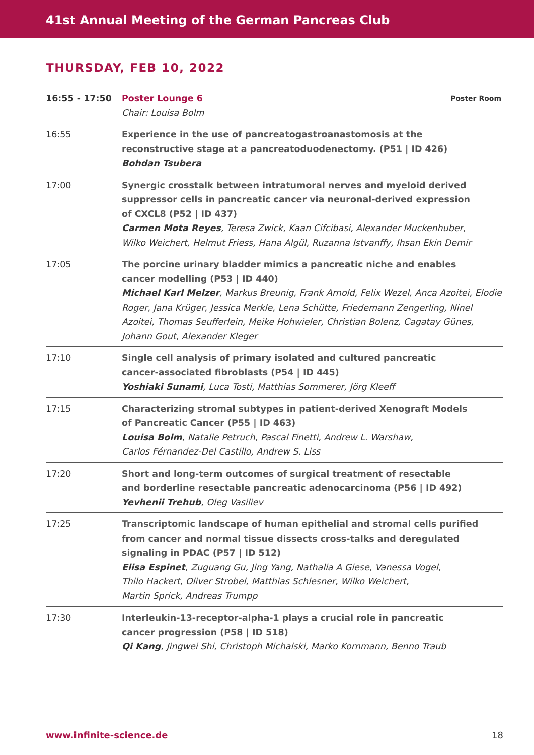41st Annual Meeting of the German Pancreas Club
THURSDAY, FEB 10, 2022
| 16:55 - 17:50 | Poster Lounge 6 Chair: Louisa Bolm | Poster Room |
| 16:55 | Experience in the use of pancreatogastroanastomosis at the reconstructive stage at a pancreatoduodenectomy. (P51 / ID 426) Bohdan Tsubera | |
| 17:00 | Synergic crosstalk between intratumoral nerves and myeloid derived suppressor cells in pancreatic cancer via neuronal-derived expression of CXCL8 (P52 / ID 437) Carmen Mota Reyes , Teresa Zwick, Kaan Cifcibasi, Alexander Muckenhuber, Wilko Weichert, Helmut Friess, Hana Algül, Ruzanna Istvanffy, Ihsan Ekin Demir | |
| 17:05 | The porcine urinary bladder mimics a pancreatic niche and enables cancer modelling (P53 / ID 440) Michael Karl Melzer , Markus Breunig, Frank Arnold, Felix Wezel, Anca Azoitei, Elodie Roger, Jana Krüger, Jessica Merkle, Lena Schütte, Friedemann Zengerling, Ninel Azoitei, Thomas Seufferlein, Meike Hohwieler, Christian Bolenz, Cagatay Günes, Johann Gout, Alexander Kleger | |
| 17:10 | Single cell analysis of primary isolated and cultured pancreatic cancer-associated fibroblasts (P54 / ID 445) Yoshiaki Sunami , Luca Tosti, Matthias Sommerer, Jörg Kleeff | |
| 17:15 | Characterizing stromal subtypes in patient-derived Xenograft Models of Pancreatic Cancer (P55 / ID 463) Louisa Bolm , Natalie Petruch, Pascal Finetti, Andrew L. Warshaw, Carlos Férnandez-Del Castillo, Andrew S. Liss | |
| 17:20 | Short and long-term outcomes of surgical treatment of resectable and borderline resectable pancreatic adenocarcinoma (P56 / ID 492) Yevhenii Trehub , Oleg Vasiliev | |
| 17:25 | Transcriptomic landscape of human epithelial and stromal cells purified from cancer and normal tissue dissects cross-talks and deregulated signaling in PDAC (P57 / ID 512) Elisa Espinet , Zuguang Gu, Jing Yang, Nathalia A Giese, Vanessa Vogel, Thilo Hackert, Oliver Strobel, Matthias Schlesner, Wilko Weichert, Martin Sprick, Andreas Trumpp | |
| 17:30 | Interleukin-13-receptor-alpha-1 plays a crucial role in pancreatic cancer progression (P58 / ID 518) Qi Kang , Jingwei Shi, Christoph Michalski, Marko Kornmann, Benno Traub | |
www.infinite-science.de 18